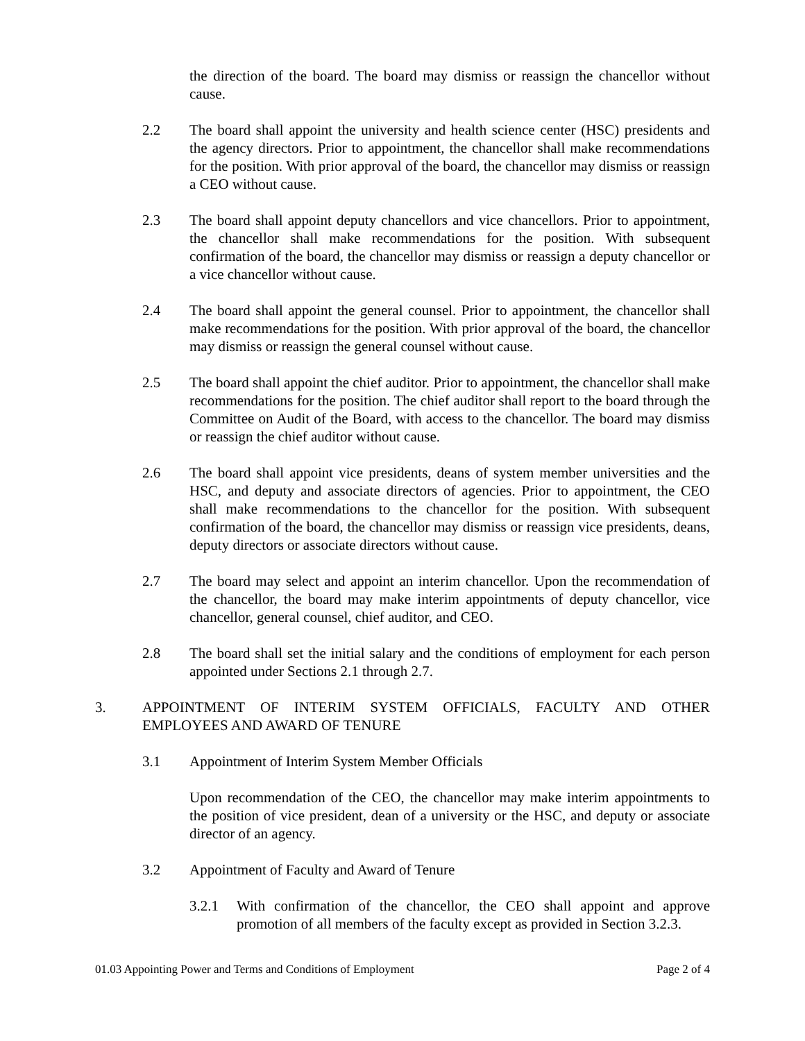the direction of the board. The board may dismiss or reassign the chancellor without cause.
2.2 The board shall appoint the university and health science center (HSC) presidents and the agency directors. Prior to appointment, the chancellor shall make recommendations for the position. With prior approval of the board, the chancellor may dismiss or reassign a CEO without cause.
2.3 The board shall appoint deputy chancellors and vice chancellors. Prior to appointment, the chancellor shall make recommendations for the position. With subsequent confirmation of the board, the chancellor may dismiss or reassign a deputy chancellor or a vice chancellor without cause.
2.4 The board shall appoint the general counsel. Prior to appointment, the chancellor shall make recommendations for the position. With prior approval of the board, the chancellor may dismiss or reassign the general counsel without cause.
2.5 The board shall appoint the chief auditor. Prior to appointment, the chancellor shall make recommendations for the position. The chief auditor shall report to the board through the Committee on Audit of the Board, with access to the chancellor. The board may dismiss or reassign the chief auditor without cause.
2.6 The board shall appoint vice presidents, deans of system member universities and the HSC, and deputy and associate directors of agencies. Prior to appointment, the CEO shall make recommendations to the chancellor for the position. With subsequent confirmation of the board, the chancellor may dismiss or reassign vice presidents, deans, deputy directors or associate directors without cause.
2.7 The board may select and appoint an interim chancellor. Upon the recommendation of the chancellor, the board may make interim appointments of deputy chancellor, vice chancellor, general counsel, chief auditor, and CEO.
2.8 The board shall set the initial salary and the conditions of employment for each person appointed under Sections 2.1 through 2.7.
3. APPOINTMENT OF INTERIM SYSTEM OFFICIALS, FACULTY AND OTHER EMPLOYEES AND AWARD OF TENURE
3.1 Appointment of Interim System Member Officials
Upon recommendation of the CEO, the chancellor may make interim appointments to the position of vice president, dean of a university or the HSC, and deputy or associate director of an agency.
3.2 Appointment of Faculty and Award of Tenure
3.2.1 With confirmation of the chancellor, the CEO shall appoint and approve promotion of all members of the faculty except as provided in Section 3.2.3.
01.03 Appointing Power and Terms and Conditions of Employment Page 2 of 4